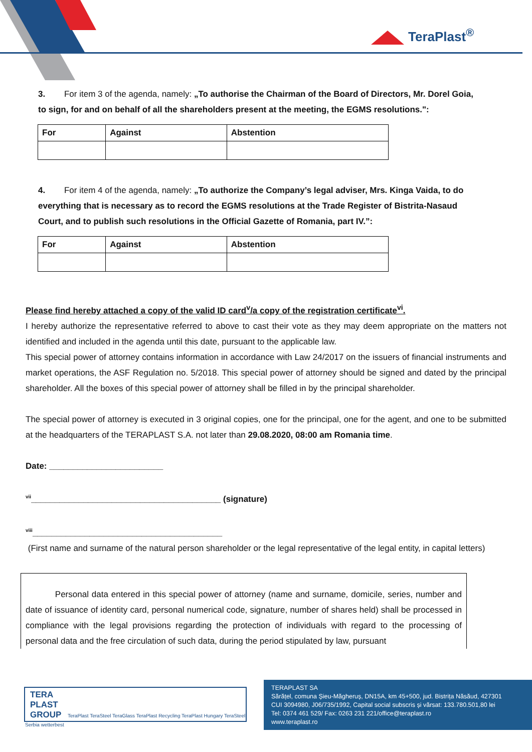TeraPlast<sup>®</sup>
3. For item 3 of the agenda, namely: „To authorise the Chairman of the Board of Directors, Mr. Dorel Goia, to sign, for and on behalf of all the shareholders present at the meeting, the EGMS resolutions.":
| For | Against | Abstention |
| --- | --- | --- |
4. For item 4 of the agenda, namely: „To authorize the Company’s legal adviser, Mrs. Kinga Vaida, to do everything that is necessary as to record the EGMS resolutions at the Trade Register of Bistrita-Nasaud Court, and to publish such resolutions in the Official Gazette of Romania, part IV.”:
| For | Against | Abstention |
| --- | --- | --- |
Please find hereby attached a copy of the valid ID card<sup>v</sup>/a copy of the registration certificate<sup>vi</sup>.
I hereby authorize the representative referred to above to cast their vote as they may deem appropriate on the matters not identified and included in the agenda until this date, pursuant to the applicable law.
This special power of attorney contains information in accordance with Law 24/2017 on the issuers of financial instruments and market operations, the ASF Regulation no. 5/2018. This special power of attorney should be signed and dated by the principal shareholder. All the boxes of this special power of attorney shall be filled in by the principal shareholder.
The special power of attorney is executed in 3 original copies, one for the principal, one for the agent, and one to be submitted at the headquarters of the TERAPLAST S.A. not later than 29.08.2020, 08:00 am Romania time.
Date: ________________________
<sup>vii</sup>________________________________________ (signature)
<sup>viii</sup>________________________________________
(First name and surname of the natural person shareholder or the legal representative of the legal entity, in capital letters)
Personal data entered in this special power of attorney (name and surname, domicile, series, number and date of issuance of identity card, personal numerical code, signature, number of shares held) shall be processed in compliance with the legal provisions regarding the protection of individuals with regard to the processing of personal data and the free circulation of such data, during the period stipulated by law, pursuant
TERA
PLAST
GROUP TeraPlast TeraSteel TeraGlass TeraPlast Recycling TeraPlast Hungary TeraSteel Serbia wetterbest
TERAPLAST SA
Sărățel, comuna Șieu-Măgheruș, DN15A, km 45+500, jud. Bistrița Năsăud, 427301
CUI 3094980, J06/735/1992, Capital social subscris și vărsat: 133.780.501,80 lei
Tel: 0374 461 529/ Fax: 0263 231 221/office@teraplast.ro
www.teraplast.ro